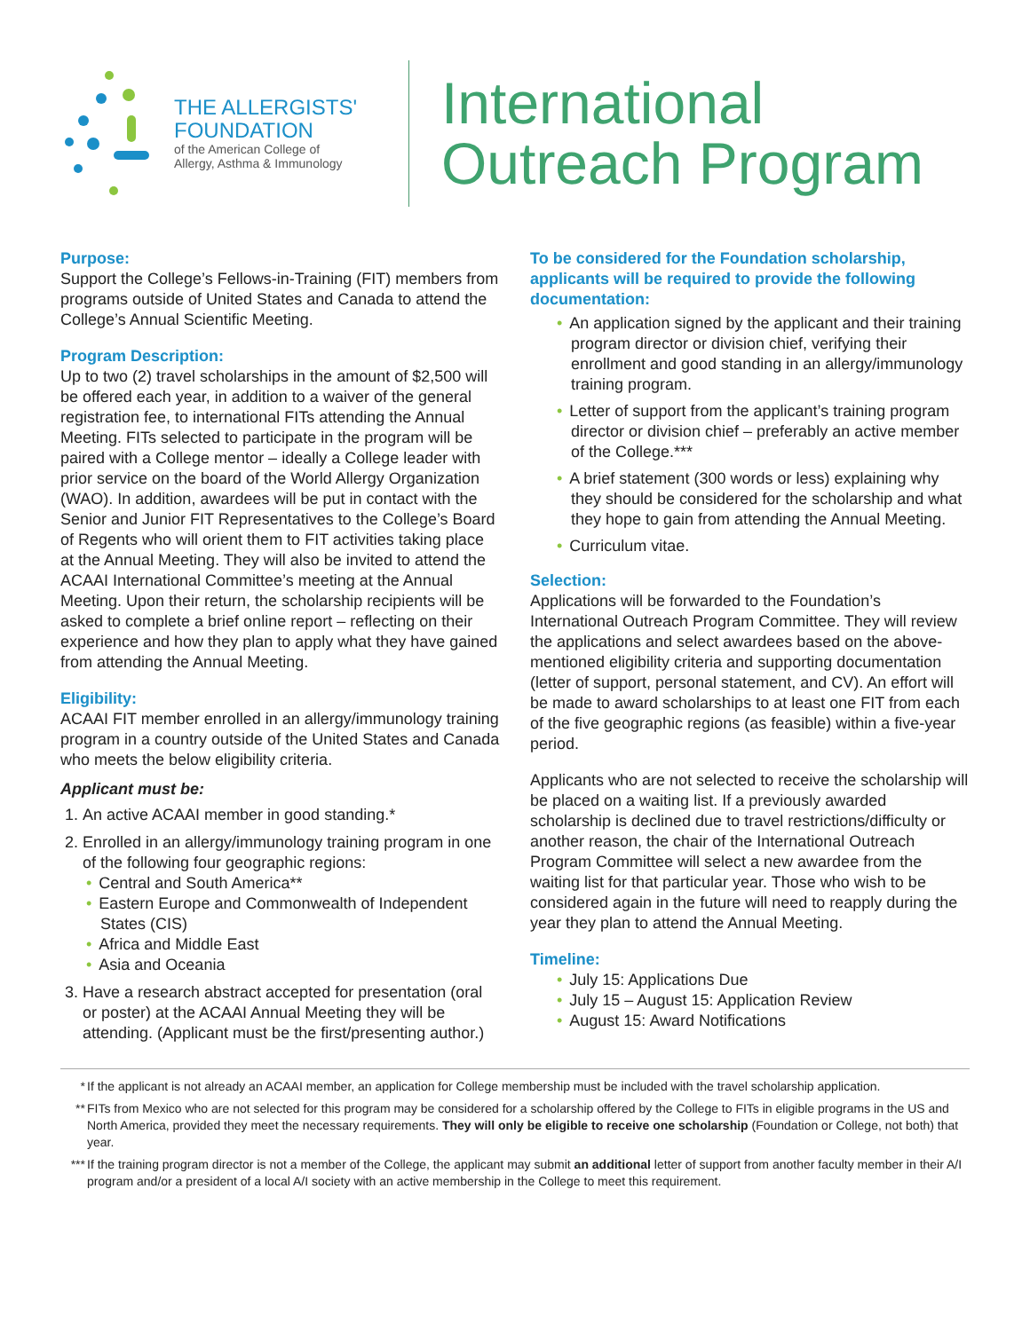THE ALLERGISTS'
FOUNDATION
of the American College of
Allergy, Asthma & Immunology
International
Outreach Program
Purpose:
Support the College’s Fellows-in-Training (FIT) members from programs outside of United States and Canada to attend the College’s Annual Scientific Meeting.
Program Description:
Up to two (2) travel scholarships in the amount of $2,500 will be offered each year, in addition to a waiver of the general registration fee, to international FITs attending the Annual Meeting. FITs selected to participate in the program will be paired with a College mentor – ideally a College leader with prior service on the board of the World Allergy Organization (WAO). In addition, awardees will be put in contact with the Senior and Junior FIT Representatives to the College’s Board of Regents who will orient them to FIT activities taking place at the Annual Meeting. They will also be invited to attend the ACAAI International Committee’s meeting at the Annual Meeting. Upon their return, the scholarship recipients will be asked to complete a brief online report – reflecting on their experience and how they plan to apply what they have gained from attending the Annual Meeting.
Eligibility:
ACAAI FIT member enrolled in an allergy/immunology training program in a country outside of the United States and Canada who meets the below eligibility criteria.
Applicant must be:
1. An active ACAAI member in good standing.*
2. Enrolled in an allergy/immunology training program in one of the following four geographic regions:
• Central and South America**
• Eastern Europe and Commonwealth of Independent States (CIS)
• Africa and Middle East
• Asia and Oceania
3. Have a research abstract accepted for presentation (oral or poster) at the ACAAI Annual Meeting they will be attending. (Applicant must be the first/presenting author.)
To be considered for the Foundation scholarship, applicants will be required to provide the following documentation:
• An application signed by the applicant and their training program director or division chief, verifying their enrollment and good standing in an allergy/immunology training program.
• Letter of support from the applicant’s training program director or division chief – preferably an active member of the College.***
• A brief statement (300 words or less) explaining why they should be considered for the scholarship and what they hope to gain from attending the Annual Meeting.
• Curriculum vitae.
Selection:
Applications will be forwarded to the Foundation’s International Outreach Program Committee. They will review the applications and select awardees based on the above-mentioned eligibility criteria and supporting documentation (letter of support, personal statement, and CV). An effort will be made to award scholarships to at least one FIT from each of the five geographic regions (as feasible) within a five-year period.
Applicants who are not selected to receive the scholarship will be placed on a waiting list. If a previously awarded scholarship is declined due to travel restrictions/difficulty or another reason, the chair of the International Outreach Program Committee will select a new awardee from the waiting list for that particular year. Those who wish to be considered again in the future will need to reapply during the year they plan to attend the Annual Meeting.
Timeline:
• July 15: Applications Due
• July 15 – August 15: Application Review
• August 15: Award Notifications
* If the applicant is not already an ACAAI member, an application for College membership must be included with the travel scholarship application.
** FITs from Mexico who are not selected for this program may be considered for a scholarship offered by the College to FITs in eligible programs in the US and North America, provided they meet the necessary requirements. They will only be eligible to receive one scholarship (Foundation or College, not both) that year.
*** If the training program director is not a member of the College, the applicant may submit an additional letter of support from another faculty member in their A/I program and/or a president of a local A/I society with an active membership in the College to meet this requirement.